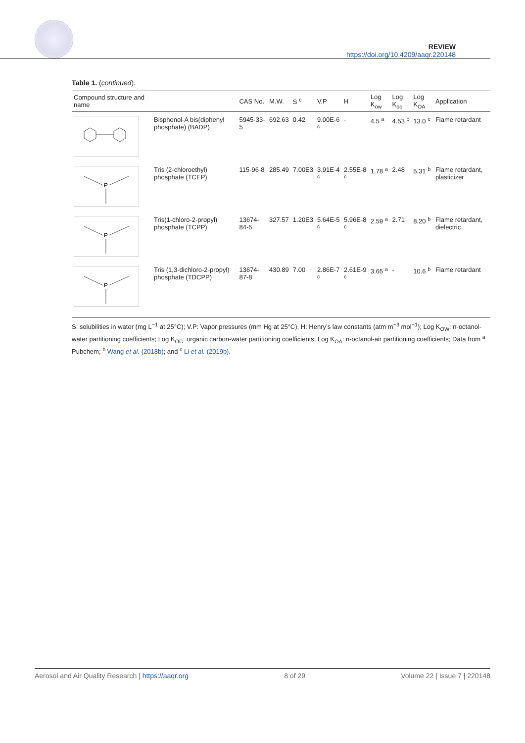REVIEW
https://doi.org/10.4209/aaqr.220148
Table 1. (continued).
| Compound structure and name | | CAS No. | M.W. | S <sup>c</sup> | V.P | H | Log K<sub>ow</sub> | Log K<sub>oc</sub> | Log K<sub>OA</sub> | Application |
| --- | --- | --- | --- | --- | --- | --- | --- | --- | --- | --- |
| | Bisphenol-A bis(diphenyl phosphate) (BADP) | 5945-33-5 | 692.63 | 0.42 | 9.00E-6 <sup>c</sup> | - | 4.5 <sup>a</sup> | 4.53 <sup>c</sup> | 13.0 <sup>c</sup> | Flame retardant |
| P | Tris (2-chloroethyl) phosphate (TCEP) | 115-96-8 | 285.49 | 7.00E3 | 3.91E-4 <sup>c</sup> | 2.55E-8 <sup>c</sup> | 1.78 <sup>a</sup> | 2.48 | 5.31 <sup>b</sup> | Flame retardant, plasticizer |
| P | Tris(1-chloro-2-propyl) phosphate (TCPP) | 13674-84-5 | 327.57 | 1.20E3 | 5.64E-5 <sup>c</sup> | 5.96E-8 <sup>c</sup> | 2.59 <sup>a</sup> | 2.71 | 8.20 <sup>b</sup> | Flame retardant, dielectric |
| P | Tris (1,3-dichloro-2-propyl) phosphate (TDCPP) | 13674-87-8 | 430.89 | 7.00 | 2.86E-7 <sup>c</sup> | 2.61E-9 <sup>c</sup> | 3.65 <sup>a</sup> | - | 10.6 <sup>b</sup> | Flame retardant |
S: solubilities in water (mg L<sup>−1</sup> at 25°C); V.P: Vapor pressures (mm Hg at 25°C); H: Henry’s law constants (atm m<sup>−3</sup> mol<sup>−1</sup>); Log K<sub>OW</sub>: n-octanol-water partitioning coefficients; Log K<sub>OC</sub>: organic carbon-water partitioning coefficients; Log K<sub>OA</sub>: n-octanol-air partitioning coefficients; Data from <sup>a</sup> Pubchem; <sup>b</sup> Wang et al. (2018b); and <sup>c</sup> Li et al. (2019b).
Aerosol and Air Quality Research | https://aaqr.org 8 of 29 Volume 22 | Issue 7 | 220148